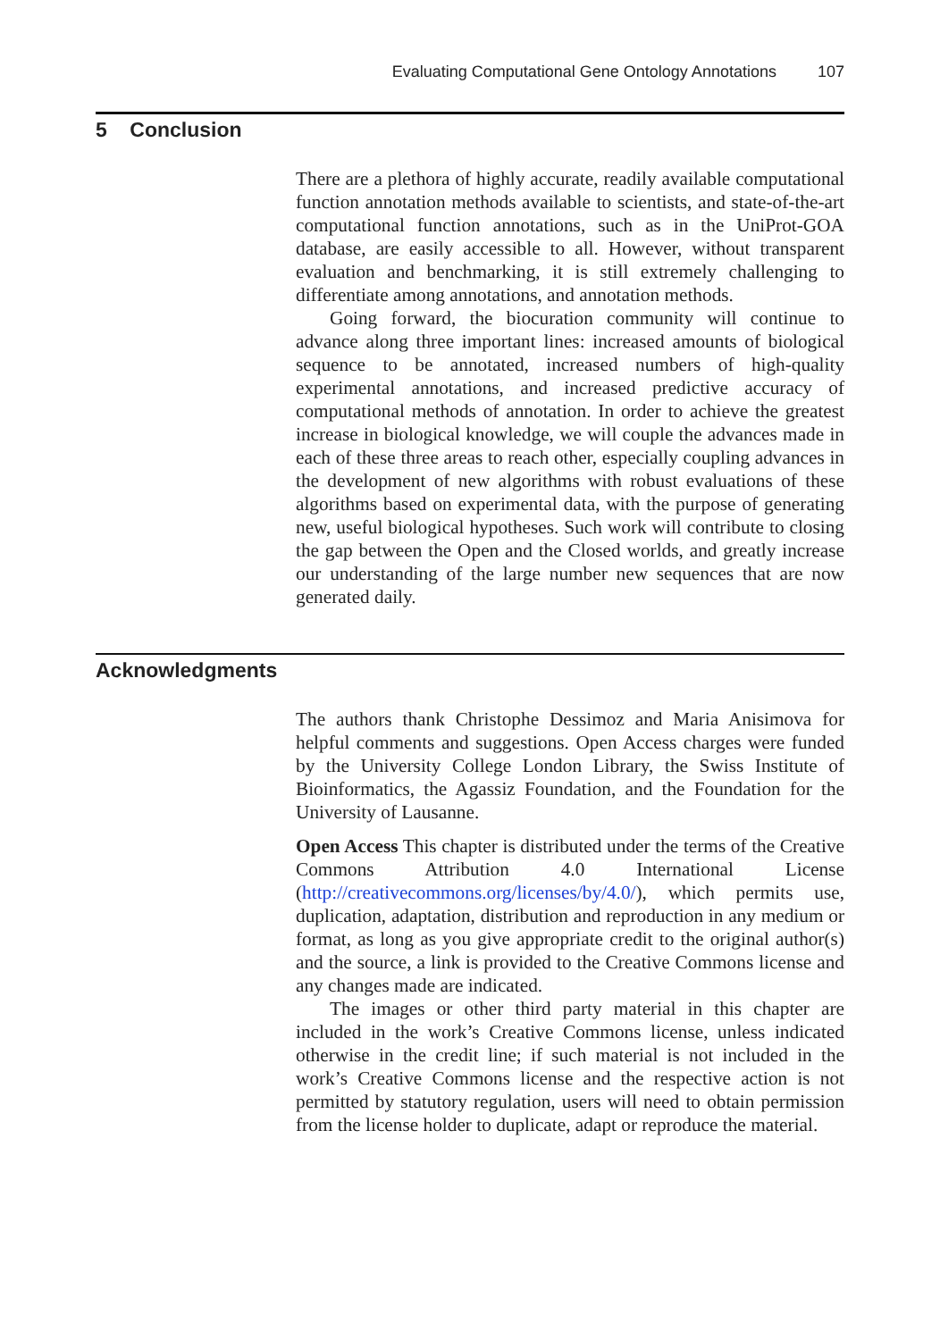Evaluating Computational Gene Ontology Annotations 107
5 Conclusion
There are a plethora of highly accurate, readily available computational function annotation methods available to scientists, and state-of-the-art computational function annotations, such as in the UniProt-GOA database, are easily accessible to all. However, without transparent evaluation and benchmarking, it is still extremely challenging to differentiate among annotations, and annotation methods.
Going forward, the biocuration community will continue to advance along three important lines: increased amounts of biological sequence to be annotated, increased numbers of high-quality experimental annotations, and increased predictive accuracy of computational methods of annotation. In order to achieve the greatest increase in biological knowledge, we will couple the advances made in each of these three areas to reach other, especially coupling advances in the development of new algorithms with robust evaluations of these algorithms based on experimental data, with the purpose of generating new, useful biological hypotheses. Such work will contribute to closing the gap between the Open and the Closed worlds, and greatly increase our understanding of the large number new sequences that are now generated daily.
Acknowledgments
The authors thank Christophe Dessimoz and Maria Anisimova for helpful comments and suggestions. Open Access charges were funded by the University College London Library, the Swiss Institute of Bioinformatics, the Agassiz Foundation, and the Foundation for the University of Lausanne.
Open Access This chapter is distributed under the terms of the Creative Commons Attribution 4.0 International License (http://creativecommons.org/licenses/by/4.0/), which permits use, duplication, adaptation, distribution and reproduction in any medium or format, as long as you give appropriate credit to the original author(s) and the source, a link is provided to the Creative Commons license and any changes made are indicated.
The images or other third party material in this chapter are included in the work’s Creative Commons license, unless indicated otherwise in the credit line; if such material is not included in the work’s Creative Commons license and the respective action is not permitted by statutory regulation, users will need to obtain permission from the license holder to duplicate, adapt or reproduce the material.